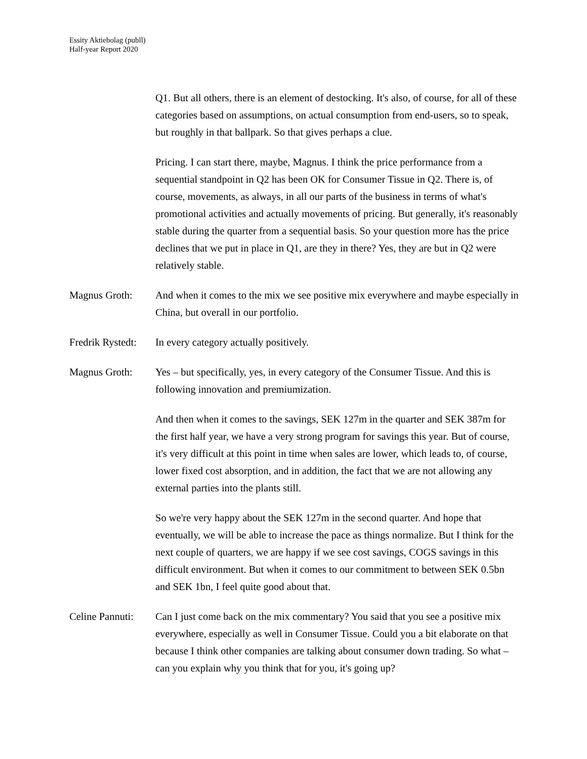Essity Aktiebolag (publl)
Half-year Report 2020
Q1. But all others, there is an element of destocking. It's also, of course, for all of these categories based on assumptions, on actual consumption from end-users, so to speak, but roughly in that ballpark. So that gives perhaps a clue.
Pricing. I can start there, maybe, Magnus. I think the price performance from a sequential standpoint in Q2 has been OK for Consumer Tissue in Q2. There is, of course, movements, as always, in all our parts of the business in terms of what's promotional activities and actually movements of pricing. But generally, it's reasonably stable during the quarter from a sequential basis. So your question more has the price declines that we put in place in Q1, are they in there? Yes, they are but in Q2 were relatively stable.
Magnus Groth: And when it comes to the mix we see positive mix everywhere and maybe especially in China, but overall in our portfolio.
Fredrik Rystedt:
In every category actually positively.
Magnus Groth: Yes – but specifically, yes, in every category of the Consumer Tissue. And this is following innovation and premiumization.
And then when it comes to the savings, SEK 127m in the quarter and SEK 387m for the first half year, we have a very strong program for savings this year. But of course, it's very difficult at this point in time when sales are lower, which leads to, of course, lower fixed cost absorption, and in addition, the fact that we are not allowing any external parties into the plants still.
So we're very happy about the SEK 127m in the second quarter. And hope that eventually, we will be able to increase the pace as things normalize. But I think for the next couple of quarters, we are happy if we see cost savings, COGS savings in this difficult environment. But when it comes to our commitment to between SEK 0.5bn and SEK 1bn, I feel quite good about that.
Celine Pannuti:
Can I just come back on the mix commentary? You said that you see a positive mix everywhere, especially as well in Consumer Tissue. Could you a bit elaborate on that because I think other companies are talking about consumer down trading. So what – can you explain why you think that for you, it's going up?